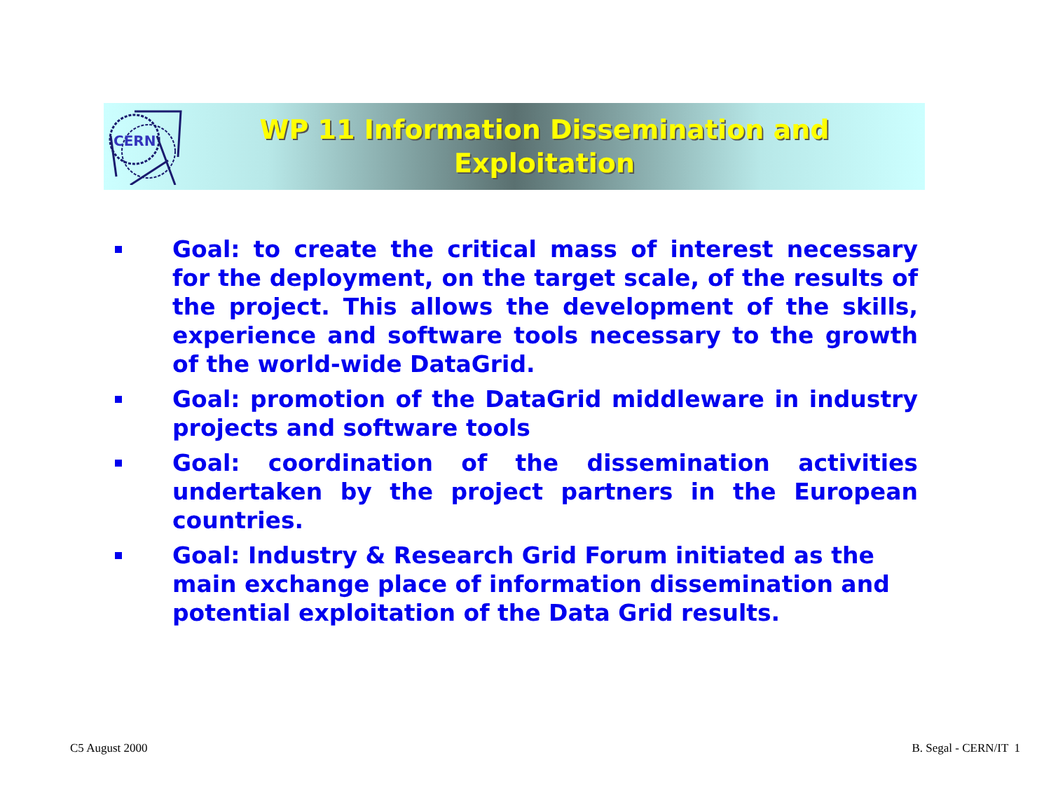CERN
WP 11 Information Dissemination and Exploitation
Goal: to create the critical mass of interest necessary for the deployment, on the target scale, of the results of the project. This allows the development of the skills, experience and software tools necessary to the growth of the world-wide DataGrid.
Goal: promotion of the DataGrid middleware in industry projects and software tools
Goal: coordination of the dissemination activities undertaken by the project partners in the European countries.
Goal: Industry & Research Grid Forum initiated as the main exchange place of information dissemination and potential exploitation of the Data Grid results.
C5 August 2000 B. Segal - CERN/IT 1